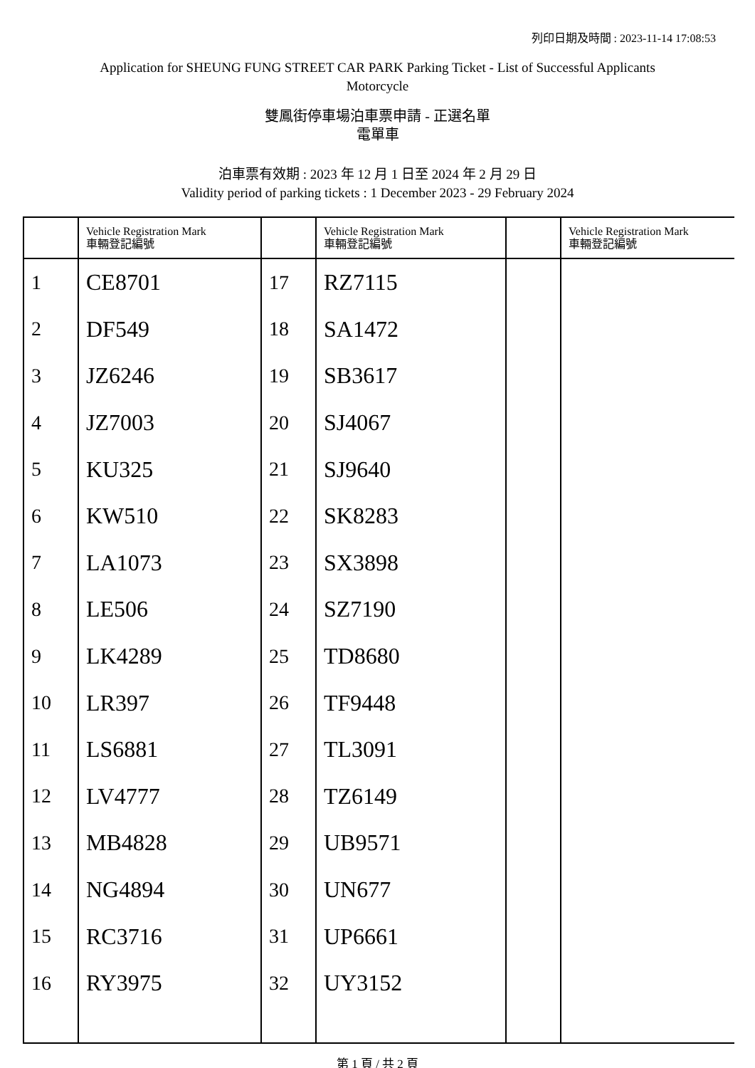列印日期及時間 : 2023-11-14 17:08:53
Application for SHEUNG FUNG STREET CAR PARK Parking Ticket - List of Successful Applicants
Motorcycle
雙鳳街停車場泊車票申請 - 正選名單
電單車
泊車票有效期 : 2023 年 12 月 1 日至 2024 年 2 月 29 日
Validity period of parking tickets : 1 December 2023 - 29 February 2024
| | Vehicle Registration Mark 車輛登記編號 | | Vehicle Registration Mark 車輛登記編號 | | Vehicle Registration Mark 車輛登記編號 |
| --- | --- | --- | --- | --- | --- |
| 1 | CE8701 | 17 | RZ7115 | | |
| 2 | DF549 | 18 | SA1472 | | |
| 3 | JZ6246 | 19 | SB3617 | | |
| 4 | JZ7003 | 20 | SJ4067 | | |
| 5 | KU325 | 21 | SJ9640 | | |
| 6 | KW510 | 22 | SK8283 | | |
| 7 | LA1073 | 23 | SX3898 | | |
| 8 | LE506 | 24 | SZ7190 | | |
| 9 | LK4289 | 25 | TD8680 | | |
| 10 | LR397 | 26 | TF9448 | | |
| 11 | LS6881 | 27 | TL3091 | | |
| 12 | LV4777 | 28 | TZ6149 | | |
| 13 | MB4828 | 29 | UB9571 | | |
| 14 | NG4894 | 30 | UN677 | | |
| 15 | RC3716 | 31 | UP6661 | | |
| 16 | RY3975 | 32 | UY3152 | | |
第 1 頁 / 共 2 頁